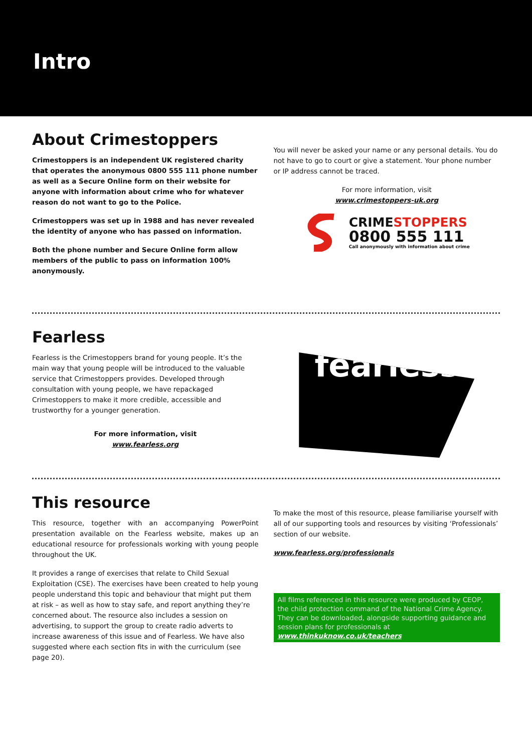Intro
About Crimestoppers
Crimestoppers is an independent UK registered charity that operates the anonymous 0800 555 111 phone number as well as a Secure Online form on their website for anyone with information about crime who for whatever reason do not want to go to the Police.
Crimestoppers was set up in 1988 and has never revealed the identity of anyone who has passed on information.
Both the phone number and Secure Online form allow members of the public to pass on information 100% anonymously.
You will never be asked your name or any personal details. You do not have to go to court or give a statement. Your phone number or IP address cannot be traced.
For more information, visit
www.crimestoppers-uk.org
CRIME STOPPERS
0800 555 111
Call anonymously with information about crime
Fearless
Fearless is the Crimestoppers brand for young people. It’s the main way that young people will be introduced to the valuable service that Crimestoppers provides. Developed through consultation with young people, we have repackaged Crimestoppers to make it more credible, accessible and trustworthy for a younger generation.
For more information, visit
www.fearless.org
fearless
This resource
This resource, together with an accompanying PowerPoint presentation available on the Fearless website, makes up an educational resource for professionals working with young people throughout the UK.
It provides a range of exercises that relate to Child Sexual Exploitation (CSE). The exercises have been created to help young people understand this topic and behaviour that might put them at risk – as well as how to stay safe, and report anything they’re concerned about. The resource also includes a session on advertising, to support the group to create radio adverts to increase awareness of this issue and of Fearless. We have also suggested where each section fits in with the curriculum (see page 20).
To make the most of this resource, please familiarise yourself with all of our supporting tools and resources by visiting ‘Professionals’ section of our website.
www.fearless.org/professionals
All films referenced in this resource were produced by CEOP, the child protection command of the National Crime Agency. They can be downloaded, alongside supporting guidance and session plans for professionals at www.thinkuknow.co.uk/teachers